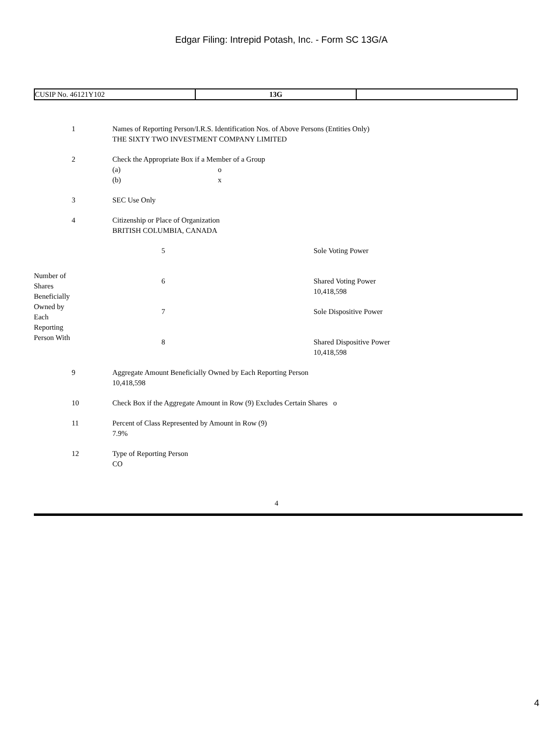Edgar Filing: Intrepid Potash, Inc. - Form SC 13G/A
| CUSIP No. 46121Y102 | 13G | |
| 1 | Names of Reporting Person/I.R.S. Identification Nos. of Above Persons (Entities Only) THE SIXTY TWO INVESTMENT COMPANY LIMITED | | |
| 2 | Check the Appropriate Box if a Member of a Group (a) o (b) x | | |
| 3 | SEC Use Only | | |
| 4 | Citizenship or Place of Organization BRITISH COLUMBIA, CANADA | | |
| Number of Shares Beneficially Owned by Each Reporting Person With | | 5 | Sole Voting Power |
| | | 6 | Shared Voting Power 10,418,598 |
| | | 7 | Sole Dispositive Power |
| | | 8 | Shared Dispositive Power 10,418,598 |
| 9 | Aggregate Amount Beneficially Owned by Each Reporting Person 10,418,598 | | |
| 10 | Check Box if the Aggregate Amount in Row (9) Excludes Certain Shares o | | |
| 11 | Percent of Class Represented by Amount in Row (9) 7.9% | | |
| 12 | Type of Reporting Person CO | | |
4
4